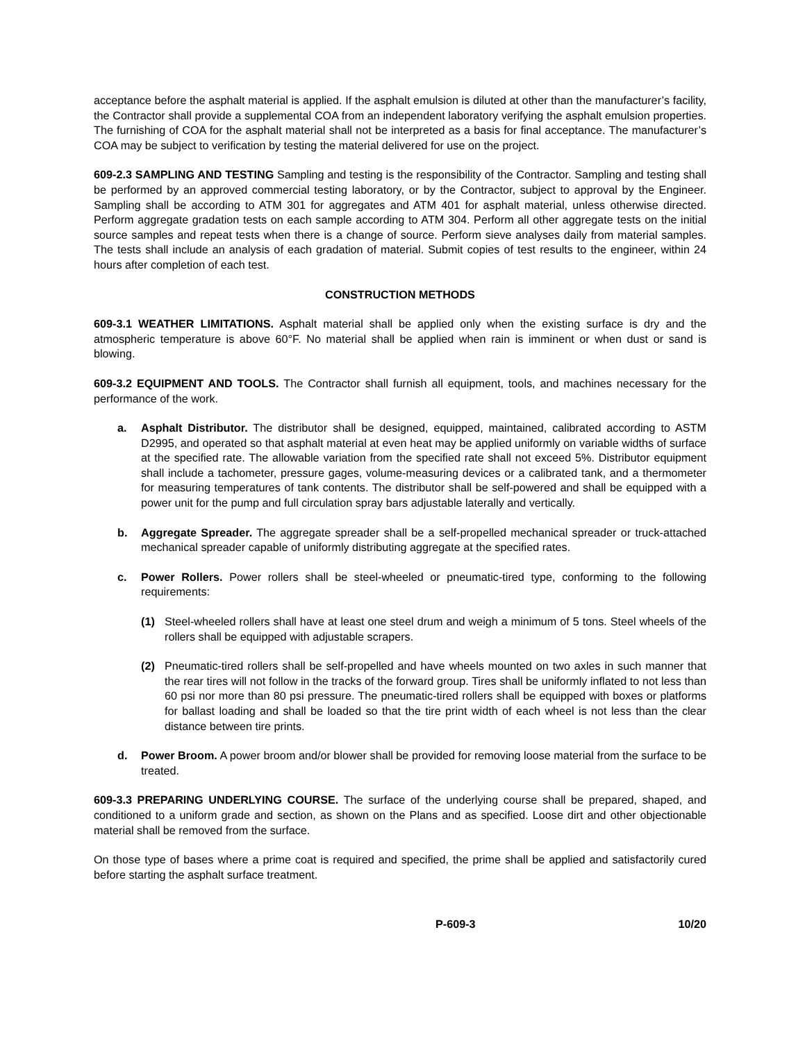acceptance before the asphalt material is applied. If the asphalt emulsion is diluted at other than the manufacturer’s facility, the Contractor shall provide a supplemental COA from an independent laboratory verifying the asphalt emulsion properties. The furnishing of COA for the asphalt material shall not be interpreted as a basis for final acceptance. The manufacturer’s COA may be subject to verification by testing the material delivered for use on the project.
609-2.3 SAMPLING AND TESTING Sampling and testing is the responsibility of the Contractor. Sampling and testing shall be performed by an approved commercial testing laboratory, or by the Contractor, subject to approval by the Engineer. Sampling shall be according to ATM 301 for aggregates and ATM 401 for asphalt material, unless otherwise directed. Perform aggregate gradation tests on each sample according to ATM 304. Perform all other aggregate tests on the initial source samples and repeat tests when there is a change of source. Perform sieve analyses daily from material samples. The tests shall include an analysis of each gradation of material. Submit copies of test results to the engineer, within 24 hours after completion of each test.
CONSTRUCTION METHODS
609-3.1 WEATHER LIMITATIONS. Asphalt material shall be applied only when the existing surface is dry and the atmospheric temperature is above 60°F. No material shall be applied when rain is imminent or when dust or sand is blowing.
609-3.2 EQUIPMENT AND TOOLS. The Contractor shall furnish all equipment, tools, and machines necessary for the performance of the work.
a. Asphalt Distributor. The distributor shall be designed, equipped, maintained, calibrated according to ASTM D2995, and operated so that asphalt material at even heat may be applied uniformly on variable widths of surface at the specified rate. The allowable variation from the specified rate shall not exceed 5%. Distributor equipment shall include a tachometer, pressure gages, volume-measuring devices or a calibrated tank, and a thermometer for measuring temperatures of tank contents. The distributor shall be self-powered and shall be equipped with a power unit for the pump and full circulation spray bars adjustable laterally and vertically.
b. Aggregate Spreader. The aggregate spreader shall be a self-propelled mechanical spreader or truck-attached mechanical spreader capable of uniformly distributing aggregate at the specified rates.
c. Power Rollers. Power rollers shall be steel-wheeled or pneumatic-tired type, conforming to the following requirements:
(1) Steel-wheeled rollers shall have at least one steel drum and weigh a minimum of 5 tons. Steel wheels of the rollers shall be equipped with adjustable scrapers.
(2) Pneumatic-tired rollers shall be self-propelled and have wheels mounted on two axles in such manner that the rear tires will not follow in the tracks of the forward group. Tires shall be uniformly inflated to not less than 60 psi nor more than 80 psi pressure. The pneumatic-tired rollers shall be equipped with boxes or platforms for ballast loading and shall be loaded so that the tire print width of each wheel is not less than the clear distance between tire prints.
d. Power Broom. A power broom and/or blower shall be provided for removing loose material from the surface to be treated.
609-3.3 PREPARING UNDERLYING COURSE. The surface of the underlying course shall be prepared, shaped, and conditioned to a uniform grade and section, as shown on the Plans and as specified. Loose dirt and other objectionable material shall be removed from the surface.
On those type of bases where a prime coat is required and specified, the prime shall be applied and satisfactorily cured before starting the asphalt surface treatment.
P-609-3 10/20